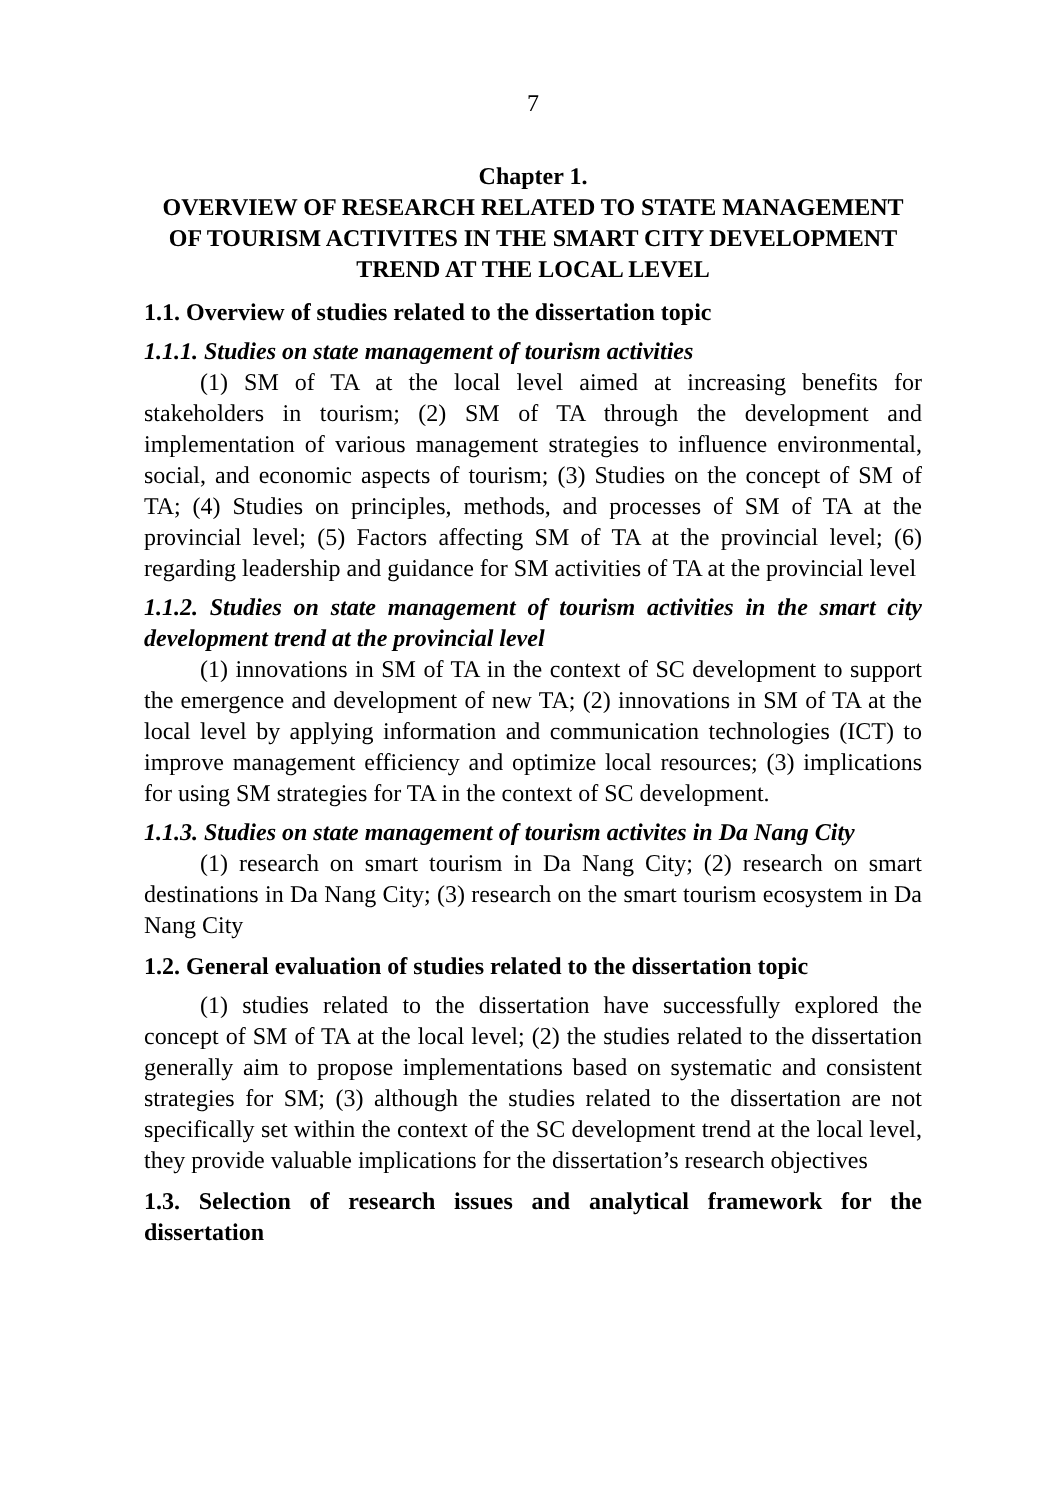7
Chapter 1.
OVERVIEW OF RESEARCH RELATED TO STATE MANAGEMENT OF TOURISM ACTIVITES IN THE SMART CITY DEVELOPMENT TREND AT THE LOCAL LEVEL
1.1. Overview of studies related to the dissertation topic
1.1.1. Studies on state management of tourism activities
(1) SM of TA at the local level aimed at increasing benefits for stakeholders in tourism; (2) SM of TA through the development and implementation of various management strategies to influence environmental, social, and economic aspects of tourism; (3) Studies on the concept of SM of TA; (4) Studies on principles, methods, and processes of SM of TA at the provincial level; (5) Factors affecting SM of TA at the provincial level; (6) regarding leadership and guidance for SM activities of TA at the provincial level
1.1.2. Studies on state management of tourism activities in the smart city development trend at the provincial level
(1) innovations in SM of TA in the context of SC development to support the emergence and development of new TA; (2) innovations in SM of TA at the local level by applying information and communication technologies (ICT) to improve management efficiency and optimize local resources; (3) implications for using SM strategies for TA in the context of SC development.
1.1.3. Studies on state management of tourism activites in Da Nang City
(1) research on smart tourism in Da Nang City; (2) research on smart destinations in Da Nang City; (3) research on the smart tourism ecosystem in Da Nang City
1.2. General evaluation of studies related to the dissertation topic
(1) studies related to the dissertation have successfully explored the concept of SM of TA at the local level; (2) the studies related to the dissertation generally aim to propose implementations based on systematic and consistent strategies for SM; (3) although the studies related to the dissertation are not specifically set within the context of the SC development trend at the local level, they provide valuable implications for the dissertation’s research objectives
1.3. Selection of research issues and analytical framework for the dissertation